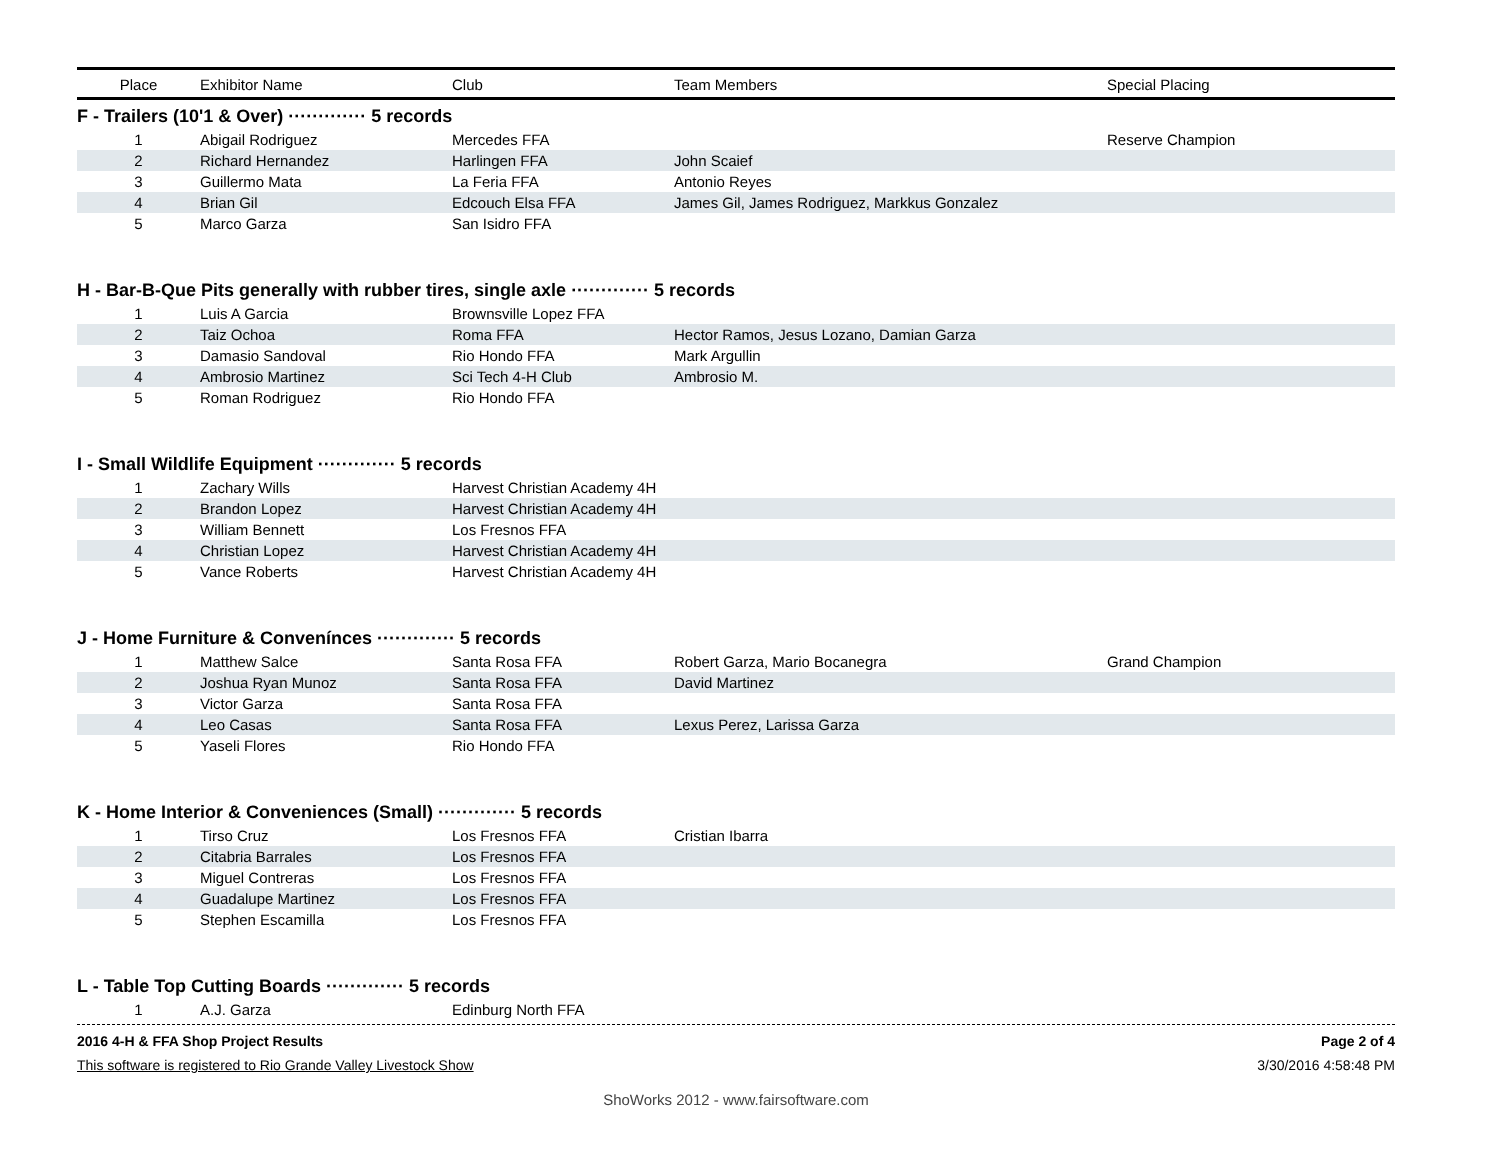| Place | Exhibitor Name | Club | Team Members | Special Placing |
| --- | --- | --- | --- | --- |
| F - Trailers (10'1 & Over) ············· 5 records | | | | |
| 1 | Abigail Rodriguez | Mercedes FFA | | Reserve Champion |
| 2 | Richard Hernandez | Harlingen FFA | John Scaief | |
| 3 | Guillermo Mata | La Feria FFA | Antonio Reyes | |
| 4 | Brian Gil | Edcouch Elsa FFA | James Gil, James Rodriguez, Markkus Gonzalez | |
| 5 | Marco Garza | San Isidro FFA | | |
| H - Bar-B-Que Pits generally with rubber tires, single axle ············· 5 records | | | | |
| 1 | Luis A Garcia | Brownsville Lopez FFA | | |
| 2 | Taiz Ochoa | Roma FFA | Hector Ramos, Jesus Lozano, Damian Garza | |
| 3 | Damasio Sandoval | Rio Hondo FFA | Mark Argullin | |
| 4 | Ambrosio Martinez | Sci Tech 4-H Club | Ambrosio M. | |
| 5 | Roman Rodriguez | Rio Hondo FFA | | |
| I - Small Wildlife Equipment ············· 5 records | | | | |
| 1 | Zachary Wills | Harvest Christian Academy 4H | | |
| 2 | Brandon Lopez | Harvest Christian Academy 4H | | |
| 3 | William Bennett | Los Fresnos FFA | | |
| 4 | Christian Lopez | Harvest Christian Academy 4H | | |
| 5 | Vance Roberts | Harvest Christian Academy 4H | | |
| J - Home Furniture & Convenínces ············· 5 records | | | | |
| 1 | Matthew Salce | Santa Rosa FFA | Robert Garza, Mario Bocanegra | Grand Champion |
| 2 | Joshua Ryan Munoz | Santa Rosa FFA | David Martinez | |
| 3 | Victor Garza | Santa Rosa FFA | | |
| 4 | Leo Casas | Santa Rosa FFA | Lexus Perez, Larissa Garza | |
| 5 | Yaseli Flores | Rio Hondo FFA | | |
| K - Home Interior & Conveniences (Small) ············· 5 records | | | | |
| 1 | Tirso Cruz | Los Fresnos FFA | Cristian Ibarra | |
| 2 | Citabria Barrales | Los Fresnos FFA | | |
| 3 | Miguel Contreras | Los Fresnos FFA | | |
| 4 | Guadalupe Martinez | Los Fresnos FFA | | |
| 5 | Stephen Escamilla | Los Fresnos FFA | | |
| L - Table Top Cutting Boards ············· 5 records | | | | |
| 1 | A.J. Garza | Edinburg North FFA | | |
2016 4-H & FFA Shop Project Results Page 2 of 4
This software is registered to Rio Grande Valley Livestock Show 3/30/2016 4:58:48 PM
ShoWorks 2012 - www.fairsoftware.com